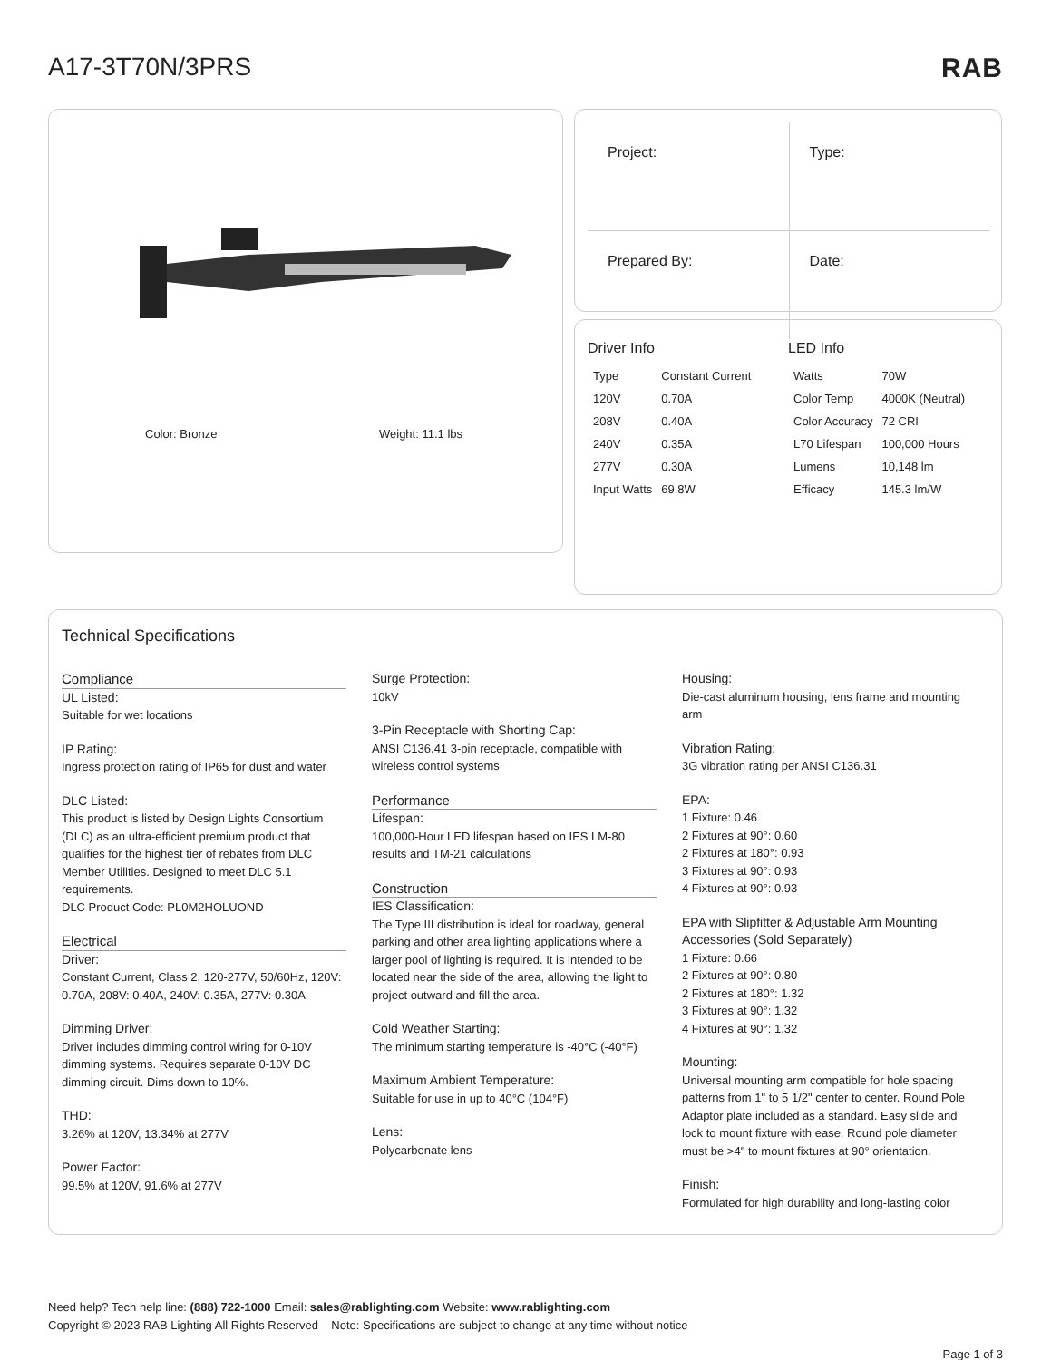A17-3T70N/3PRS RAB
Color: Bronze Weight: 11.1 lbs
| Project: | Type: |
| Prepared By: | Date: |
Driver Info
| Type | Constant Current |
| 120V | 0.70A |
| 208V | 0.40A |
| 240V | 0.35A |
| 277V | 0.30A |
| Input Watts | 69.8W |
LED Info
| Watts | 70W |
| Color Temp | 4000K (Neutral) |
| Color Accuracy | 72 CRI |
| L70 Lifespan | 100,000 Hours |
| Lumens | 10,148 lm |
| Efficacy | 145.3 lm/W |
Technical Specifications
Compliance
UL Listed:
Suitable for wet locations
IP Rating:
Ingress protection rating of IP65 for dust and water
DLC Listed:
This product is listed by Design Lights Consortium (DLC) as an ultra-efficient premium product that qualifies for the highest tier of rebates from DLC Member Utilities. Designed to meet DLC 5.1 requirements.
DLC Product Code: PL0M2HOLUOND
Electrical
Driver:
Constant Current, Class 2, 120-277V, 50/60Hz, 120V: 0.70A, 208V: 0.40A, 240V: 0.35A, 277V: 0.30A
Dimming Driver:
Driver includes dimming control wiring for 0-10V dimming systems. Requires separate 0-10V DC dimming circuit. Dims down to 10%.
THD:
3.26% at 120V, 13.34% at 277V
Power Factor:
99.5% at 120V, 91.6% at 277V
Surge Protection:
10kV
3-Pin Receptacle with Shorting Cap:
ANSI C136.41 3-pin receptacle, compatible with wireless control systems
Performance
Lifespan:
100,000-Hour LED lifespan based on IES LM-80 results and TM-21 calculations
Construction
IES Classification:
The Type III distribution is ideal for roadway, general parking and other area lighting applications where a larger pool of lighting is required. It is intended to be located near the side of the area, allowing the light to project outward and fill the area.
Cold Weather Starting:
The minimum starting temperature is -40°C (-40°F)
Maximum Ambient Temperature:
Suitable for use in up to 40°C (104°F)
Lens:
Polycarbonate lens
Housing:
Die-cast aluminum housing, lens frame and mounting arm
Vibration Rating:
3G vibration rating per ANSI C136.31
EPA:
1 Fixture: 0.46
2 Fixtures at 90°: 0.60
2 Fixtures at 180°: 0.93
3 Fixtures at 90°: 0.93
4 Fixtures at 90°: 0.93
EPA with Slipfitter & Adjustable Arm Mounting Accessories (Sold Separately)
1 Fixture: 0.66
2 Fixtures at 90°: 0.80
2 Fixtures at 180°: 1.32
3 Fixtures at 90°: 1.32
4 Fixtures at 90°: 1.32
Mounting:
Universal mounting arm compatible for hole spacing patterns from 1" to 5 1/2" center to center. Round Pole Adaptor plate included as a standard. Easy slide and lock to mount fixture with ease. Round pole diameter must be >4" to mount fixtures at 90° orientation.
Finish:
Formulated for high durability and long-lasting color
Need help? Tech help line: (888) 722-1000 Email: sales@rablighting.com Website: www.rablighting.com
Copyright © 2023 RAB Lighting All Rights Reserved Note: Specifications are subject to change at any time without notice
Page 1 of 3